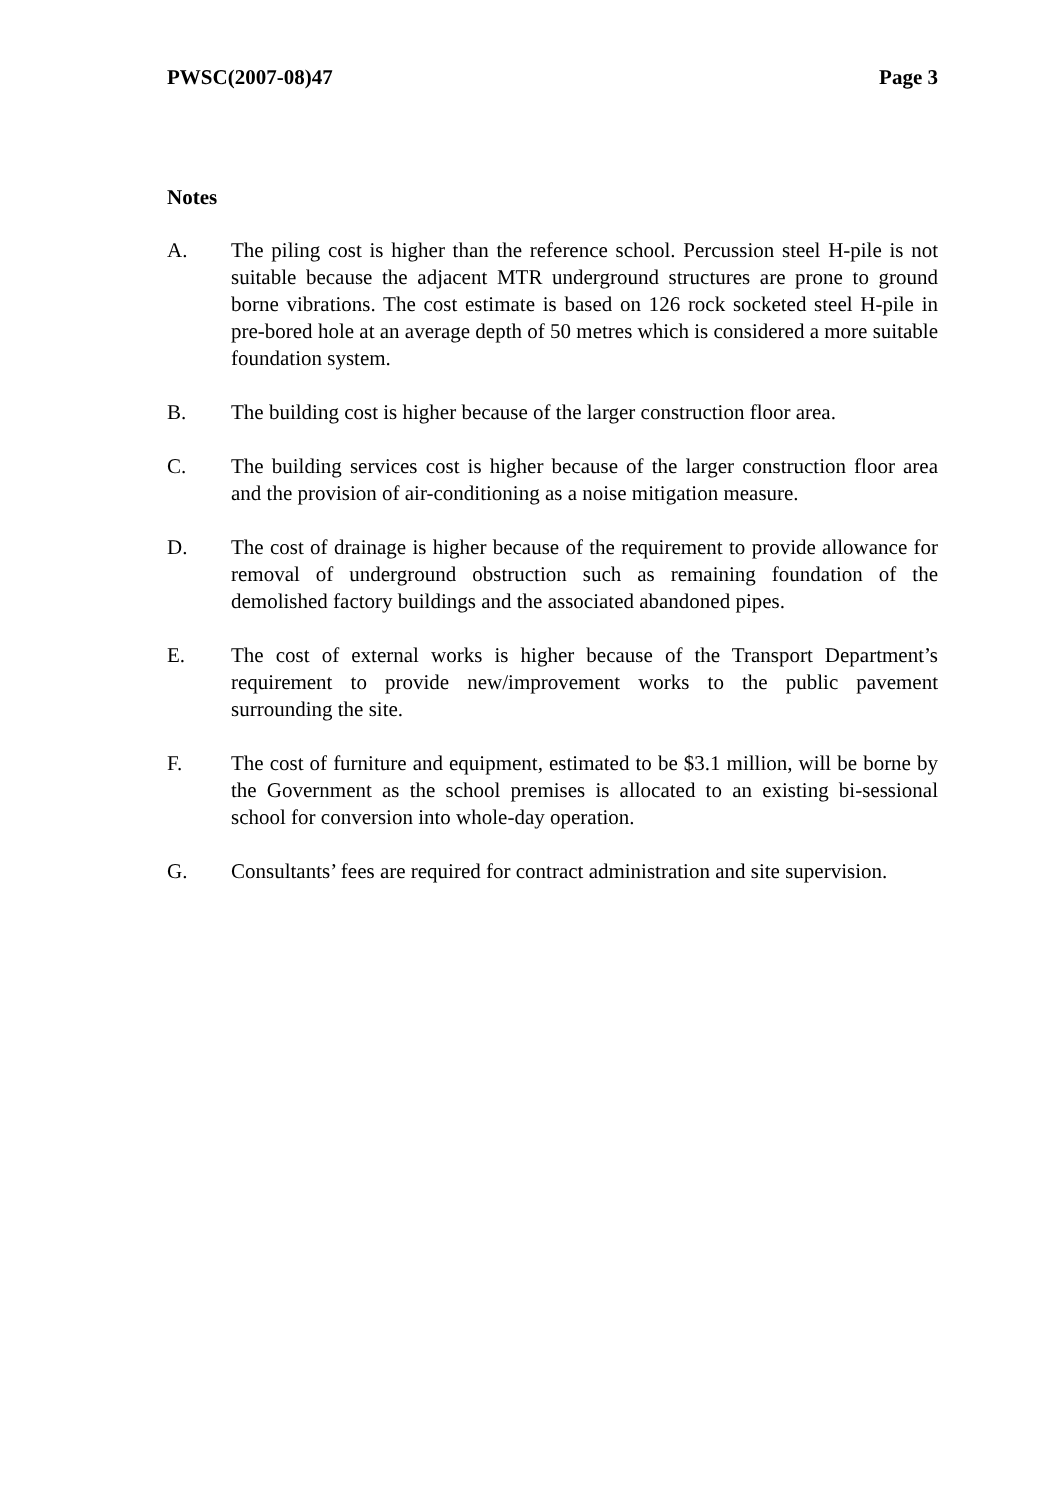PWSC(2007-08)47 Page 3
Notes
A. The piling cost is higher than the reference school. Percussion steel H-pile is not suitable because the adjacent MTR underground structures are prone to ground borne vibrations. The cost estimate is based on 126 rock socketed steel H-pile in pre-bored hole at an average depth of 50 metres which is considered a more suitable foundation system.
B. The building cost is higher because of the larger construction floor area.
C. The building services cost is higher because of the larger construction floor area and the provision of air-conditioning as a noise mitigation measure.
D. The cost of drainage is higher because of the requirement to provide allowance for removal of underground obstruction such as remaining foundation of the demolished factory buildings and the associated abandoned pipes.
E. The cost of external works is higher because of the Transport Department’s requirement to provide new/improvement works to the public pavement surrounding the site.
F. The cost of furniture and equipment, estimated to be $3.1 million, will be borne by the Government as the school premises is allocated to an existing bi-sessional school for conversion into whole-day operation.
G. Consultants’ fees are required for contract administration and site supervision.